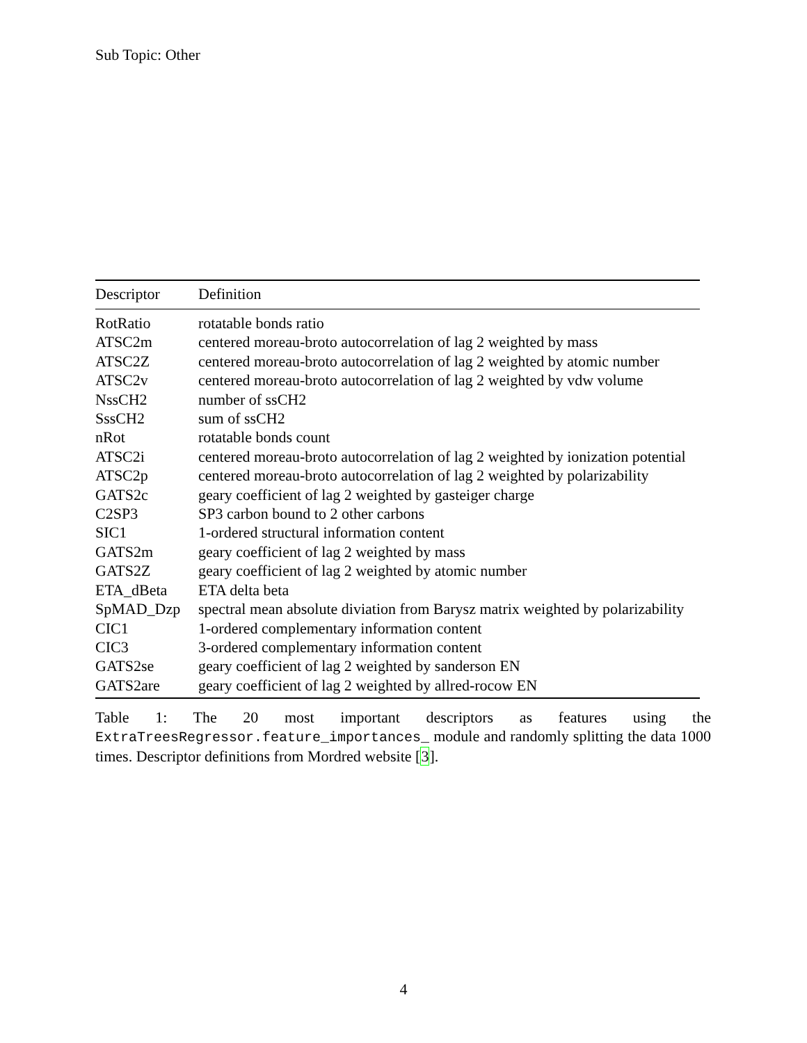Sub Topic: Other
| Descriptor | Definition |
| --- | --- |
| RotRatio | rotatable bonds ratio |
| ATSC2m | centered moreau-broto autocorrelation of lag 2 weighted by mass |
| ATSC2Z | centered moreau-broto autocorrelation of lag 2 weighted by atomic number |
| ATSC2v | centered moreau-broto autocorrelation of lag 2 weighted by vdw volume |
| NssCH2 | number of ssCH2 |
| SssCH2 | sum of ssCH2 |
| nRot | rotatable bonds count |
| ATSC2i | centered moreau-broto autocorrelation of lag 2 weighted by ionization potential |
| ATSC2p | centered moreau-broto autocorrelation of lag 2 weighted by polarizability |
| GATS2c | geary coefficient of lag 2 weighted by gasteiger charge |
| C2SP3 | SP3 carbon bound to 2 other carbons |
| SIC1 | 1-ordered structural information content |
| GATS2m | geary coefficient of lag 2 weighted by mass |
| GATS2Z | geary coefficient of lag 2 weighted by atomic number |
| ETA_dBeta | ETA delta beta |
| SpMAD_Dzp | spectral mean absolute diviation from Barysz matrix weighted by polarizability |
| CIC1 | 1-ordered complementary information content |
| CIC3 | 3-ordered complementary information content |
| GATS2se | geary coefficient of lag 2 weighted by sanderson EN |
| GATS2are | geary coefficient of lag 2 weighted by allred-rocow EN |
Table 1: The 20 most important descriptors as features using the ExtraTreesRegressor.feature_importances_ module and randomly splitting the data 1000 times. Descriptor definitions from Mordred website [3].
4